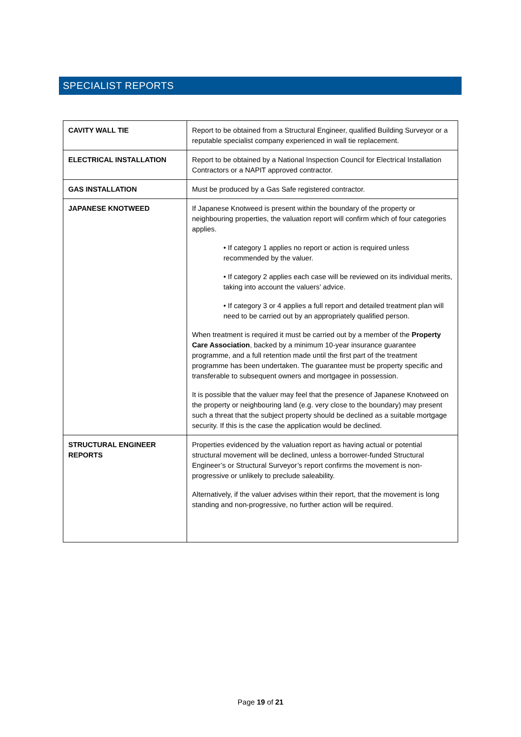SPECIALIST REPORTS
| CAVITY WALL TIE | Report to be obtained from a Structural Engineer, qualified Building Surveyor or a reputable specialist company experienced in wall tie replacement. |
| ELECTRICAL INSTALLATION | Report to be obtained by a National Inspection Council for Electrical Installation Contractors or a NAPIT approved contractor. |
| GAS INSTALLATION | Must be produced by a Gas Safe registered contractor. |
| JAPANESE KNOTWEED | If Japanese Knotweed is present within the boundary of the property or neighbouring properties, the valuation report will confirm which of four categories applies. • If category 1 applies no report or action is required unless recommended by the valuer. • If category 2 applies each case will be reviewed on its individual merits, taking into account the valuers’ advice. • If category 3 or 4 applies a full report and detailed treatment plan will need to be carried out by an appropriately qualified person. When treatment is required it must be carried out by a member of the Property Care Association , backed by a minimum 10-year insurance guarantee programme, and a full retention made until the first part of the treatment programme has been undertaken. The guarantee must be property specific and transferable to subsequent owners and mortgagee in possession. It is possible that the valuer may feel that the presence of Japanese Knotweed on the property or neighbouring land (e.g. very close to the boundary) may present such a threat that the subject property should be declined as a suitable mortgage security. If this is the case the application would be declined. |
| STRUCTURAL ENGINEER REPORTS | Properties evidenced by the valuation report as having actual or potential structural movement will be declined, unless a borrower-funded Structural Engineer’s or Structural Surveyor’s report confirms the movement is non-progressive or unlikely to preclude saleability. Alternatively, if the valuer advises within their report, that the movement is long standing and non-progressive, no further action will be required. |
Page 19 of 21